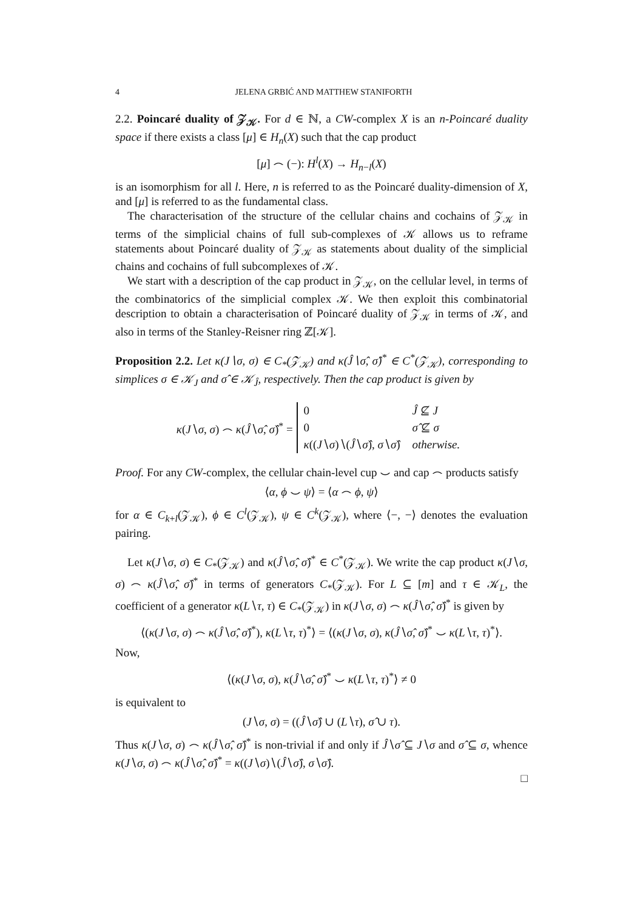4 JELENA GRBIĆ AND MATTHEW STANIFORTH
2.2. Poincaré duality of 𝒵<sub>𝒦</sub>. For d ∈ ℕ, a CW-complex X is an n-Poincaré duality space if there exists a class [μ] ∈ H<sub>n</sub>(X) such that the cap product
[μ] ⌢ (−): H<sup>l</sup>(X) → H<sub>n−l</sub>(X)
is an isomorphism for all l. Here, n is referred to as the Poincaré duality-dimension of X, and [μ] is referred to as the fundamental class.
The characterisation of the structure of the cellular chains and cochains of 𝒵<sub>𝒦</sub> in terms of the simplicial chains of full sub-complexes of 𝒦 allows us to reframe statements about Poincaré duality of 𝒵<sub>𝒦</sub> as statements about duality of the simplicial chains and cochains of full subcomplexes of 𝒦.
We start with a description of the cap product in 𝒵<sub>𝒦</sub>, on the cellular level, in terms of the combinatorics of the simplicial complex 𝒦. We then exploit this combinatorial description to obtain a characterisation of Poincaré duality of 𝒵<sub>𝒦</sub> in terms of 𝒦, and also in terms of the Stanley-Reisner ring ℤ[𝒦].
Proposition 2.2. Let κ(J∖σ, σ) ∈ C<sub>*</sub>(𝒵<sub>𝒦</sub>) and κ(Ĵ∖σ̂, σ̂)<sup>*</sup> ∈ C<sup>*</sup>(𝒵<sub>𝒦</sub>), corresponding to simplices σ ∈ 𝒦<sub>J</sub> and σ̂ ∈ 𝒦<sub>Ĵ</sub>, respectively. Then the cap product is given by
κ(J∖σ, σ) ⌢ κ(Ĵ∖σ̂, σ̂)<sup>*</sup> =
| 0 | Ĵ ⊈ J |
| 0 | σ̂ ⊈ σ |
| κ (( J ∖ σ )∖( Ĵ ∖ σ̂ ), σ ∖ σ̂ ) | otherwise. |
Proof. For any CW-complex, the cellular chain-level cup ⌣ and cap ⌢ products satisfy
⟨α, ϕ ⌣ ψ⟩ = ⟨α ⌢ ϕ, ψ⟩
for α ∈ C<sub>k+l</sub>(𝒵<sub>𝒦</sub>), ϕ ∈ C<sup>l</sup>(𝒵<sub>𝒦</sub>), ψ ∈ C<sup>k</sup>(𝒵<sub>𝒦</sub>), where ⟨−, −⟩ denotes the evaluation pairing.
Let κ(J∖σ, σ) ∈ C<sub>*</sub>(𝒵<sub>𝒦</sub>) and κ(Ĵ∖σ̂, σ̂)<sup>*</sup> ∈ C<sup>*</sup>(𝒵<sub>𝒦</sub>). We write the cap product κ(J∖σ, σ) ⌢ κ(Ĵ∖σ̂, σ̂)<sup>*</sup> in terms of generators C<sub>*</sub>(𝒵<sub>𝒦</sub>). For L ⊆ [m] and τ ∈ 𝒦<sub>L</sub>, the coefficient of a generator κ(L∖τ, τ) ∈ C<sub>*</sub>(𝒵<sub>𝒦</sub>) in κ(J∖σ, σ) ⌢ κ(Ĵ∖σ̂, σ̂)<sup>*</sup> is given by
⟨(κ(J∖σ, σ) ⌢ κ(Ĵ∖σ̂, σ̂)<sup>*</sup>), κ(L∖τ, τ)<sup>*</sup>⟩ = ⟨(κ(J∖σ, σ), κ(Ĵ∖σ̂, σ̂)<sup>*</sup> ⌣ κ(L∖τ, τ)<sup>*</sup>⟩.
Now,
⟨(κ(J∖σ, σ), κ(Ĵ∖σ̂, σ̂)<sup>*</sup> ⌣ κ(L∖τ, τ)<sup>*</sup>⟩ ≠ 0
is equivalent to
(J∖σ, σ) = ((Ĵ∖σ̂) ∪ (L∖τ), σ̂ ∪ τ).
Thus κ(J∖σ, σ) ⌢ κ(Ĵ∖σ̂, σ̂)<sup>*</sup> is non-trivial if and only if Ĵ∖σ̂ ⊆ J∖σ and σ̂ ⊆ σ, whence κ(J∖σ, σ) ⌢ κ(Ĵ∖σ̂, σ̂)<sup>*</sup> = κ((J∖σ)∖(Ĵ∖σ̂), σ∖σ̂).
□